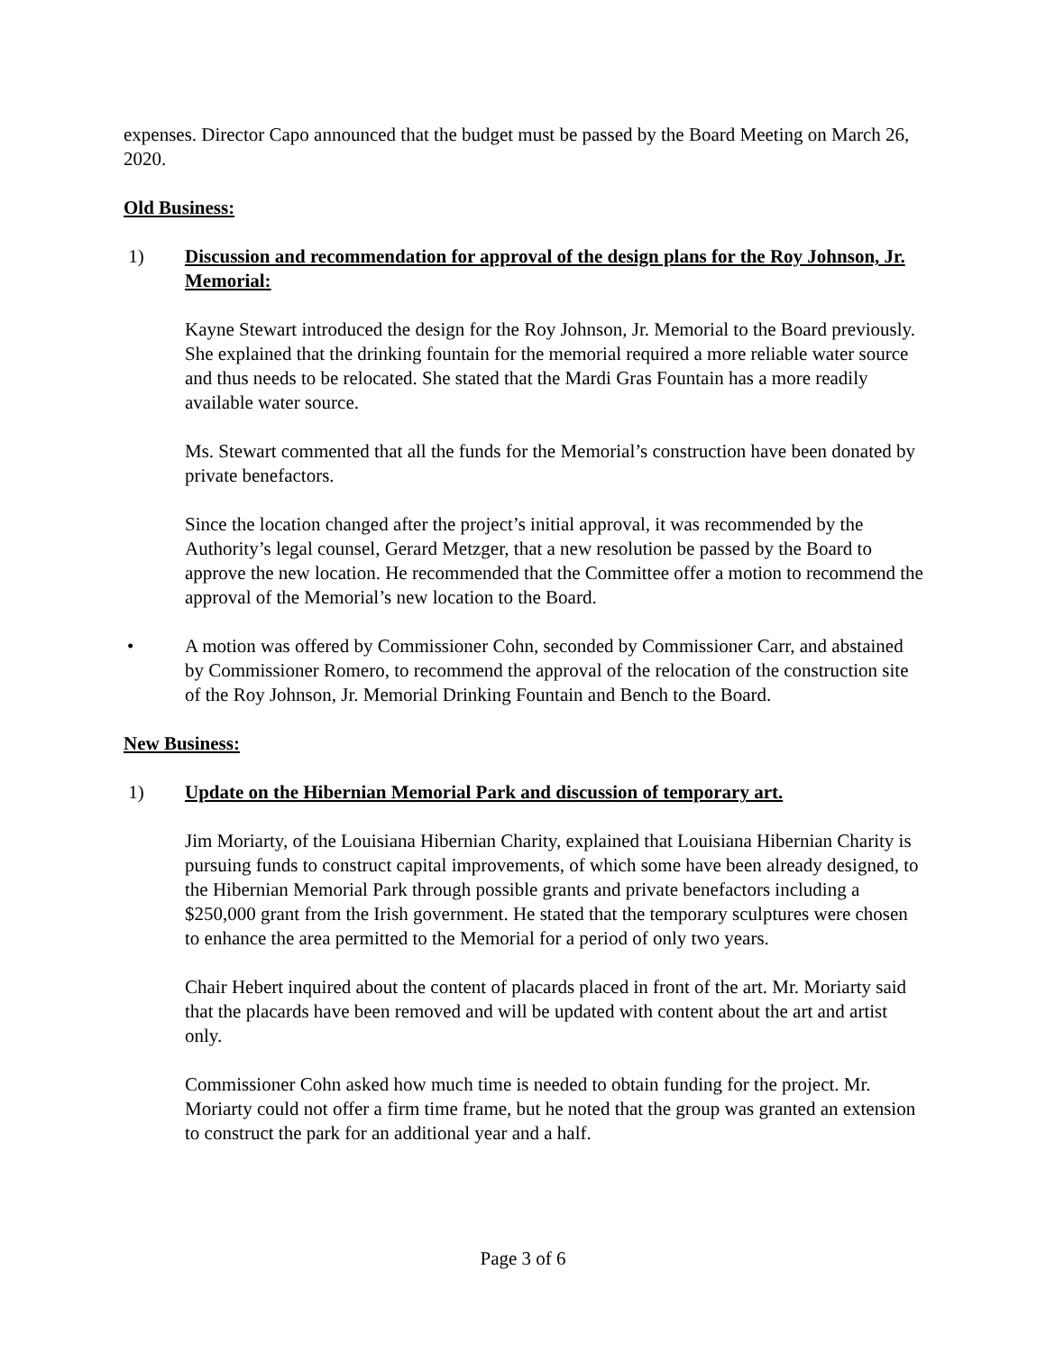expenses. Director Capo announced that the budget must be passed by the Board Meeting on March 26, 2020.
Old Business:
1) Discussion and recommendation for approval of the design plans for the Roy Johnson, Jr. Memorial:
Kayne Stewart introduced the design for the Roy Johnson, Jr. Memorial to the Board previously. She explained that the drinking fountain for the memorial required a more reliable water source and thus needs to be relocated. She stated that the Mardi Gras Fountain has a more readily available water source.
Ms. Stewart commented that all the funds for the Memorial’s construction have been donated by private benefactors.
Since the location changed after the project’s initial approval, it was recommended by the Authority’s legal counsel, Gerard Metzger, that a new resolution be passed by the Board to approve the new location. He recommended that the Committee offer a motion to recommend the approval of the Memorial’s new location to the Board.
• A motion was offered by Commissioner Cohn, seconded by Commissioner Carr, and abstained by Commissioner Romero, to recommend the approval of the relocation of the construction site of the Roy Johnson, Jr. Memorial Drinking Fountain and Bench to the Board.
New Business:
1) Update on the Hibernian Memorial Park and discussion of temporary art.
Jim Moriarty, of the Louisiana Hibernian Charity, explained that Louisiana Hibernian Charity is pursuing funds to construct capital improvements, of which some have been already designed, to the Hibernian Memorial Park through possible grants and private benefactors including a $250,000 grant from the Irish government. He stated that the temporary sculptures were chosen to enhance the area permitted to the Memorial for a period of only two years.
Chair Hebert inquired about the content of placards placed in front of the art. Mr. Moriarty said that the placards have been removed and will be updated with content about the art and artist only.
Commissioner Cohn asked how much time is needed to obtain funding for the project. Mr. Moriarty could not offer a firm time frame, but he noted that the group was granted an extension to construct the park for an additional year and a half.
Page 3 of 6